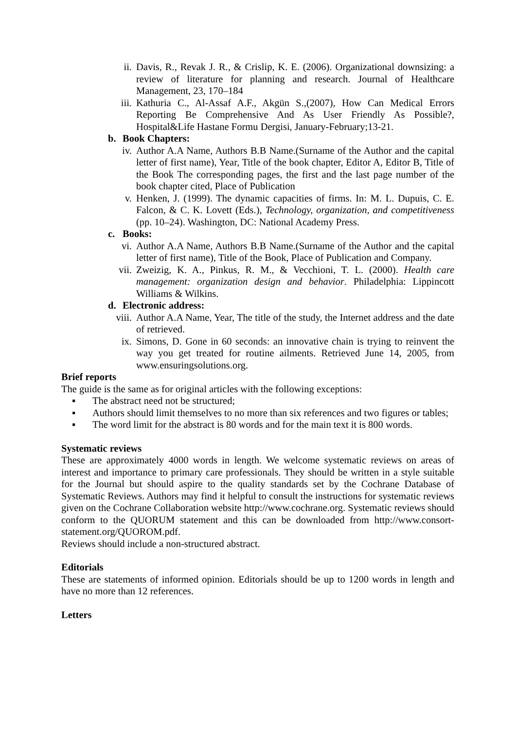ii. Davis, R., Revak J. R., & Crislip, K. E. (2006). Organizational downsizing: a review of literature for planning and research. Journal of Healthcare Management, 23, 170–184
iii. Kathuria C., Al-Assaf A.F., Akgün S.,(2007), How Can Medical Errors Reporting Be Comprehensive And As User Friendly As Possible?, Hospital&Life Hastane Formu Dergisi, January-February;13-21.
b. Book Chapters:
iv. Author A.A Name, Authors B.B Name.(Surname of the Author and the capital letter of first name), Year, Title of the book chapter, Editor A, Editor B, Title of the Book The corresponding pages, the first and the last page number of the book chapter cited, Place of Publication
v. Henken, J. (1999). The dynamic capacities of firms. In: M. L. Dupuis, C. E. Falcon, & C. K. Lovett (Eds.), Technology, organization, and competitiveness (pp. 10–24). Washington, DC: National Academy Press.
c. Books:
vi. Author A.A Name, Authors B.B Name.(Surname of the Author and the capital letter of first name), Title of the Book, Place of Publication and Company.
vii. Zweizig, K. A., Pinkus, R. M., & Vecchioni, T. L. (2000). Health care management: organization design and behavior. Philadelphia: Lippincott Williams & Wilkins.
d. Electronic address:
viii. Author A.A Name, Year, The title of the study, the Internet address and the date of retrieved.
ix. Simons, D. Gone in 60 seconds: an innovative chain is trying to reinvent the way you get treated for routine ailments. Retrieved June 14, 2005, from www.ensuringsolutions.org.
Brief reports
The guide is the same as for original articles with the following exceptions:
▪ The abstract need not be structured;
▪ Authors should limit themselves to no more than six references and two figures or tables;
▪ The word limit for the abstract is 80 words and for the main text it is 800 words.
Systematic reviews
These are approximately 4000 words in length. We welcome systematic reviews on areas of interest and importance to primary care professionals. They should be written in a style suitable for the Journal but should aspire to the quality standards set by the Cochrane Database of Systematic Reviews. Authors may find it helpful to consult the instructions for systematic reviews given on the Cochrane Collaboration website http://www.cochrane.org. Systematic reviews should conform to the QUORUM statement and this can be downloaded from http://www.consort-statement.org/QUOROM.pdf.
Reviews should include a non-structured abstract.
Editorials
These are statements of informed opinion. Editorials should be up to 1200 words in length and have no more than 12 references.
Letters